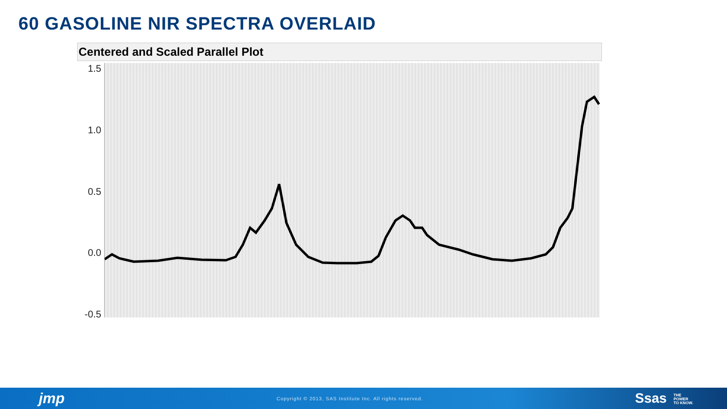60 GASOLINE NIR SPECTRA OVERLAID
Centered and Scaled Parallel Plot
1.5
1.0
0.5
0.0
-0.5
jmp Copyright © 2013, SAS Institute Inc. All rights reserved. Ssas THE
POWER
TO KNOW.